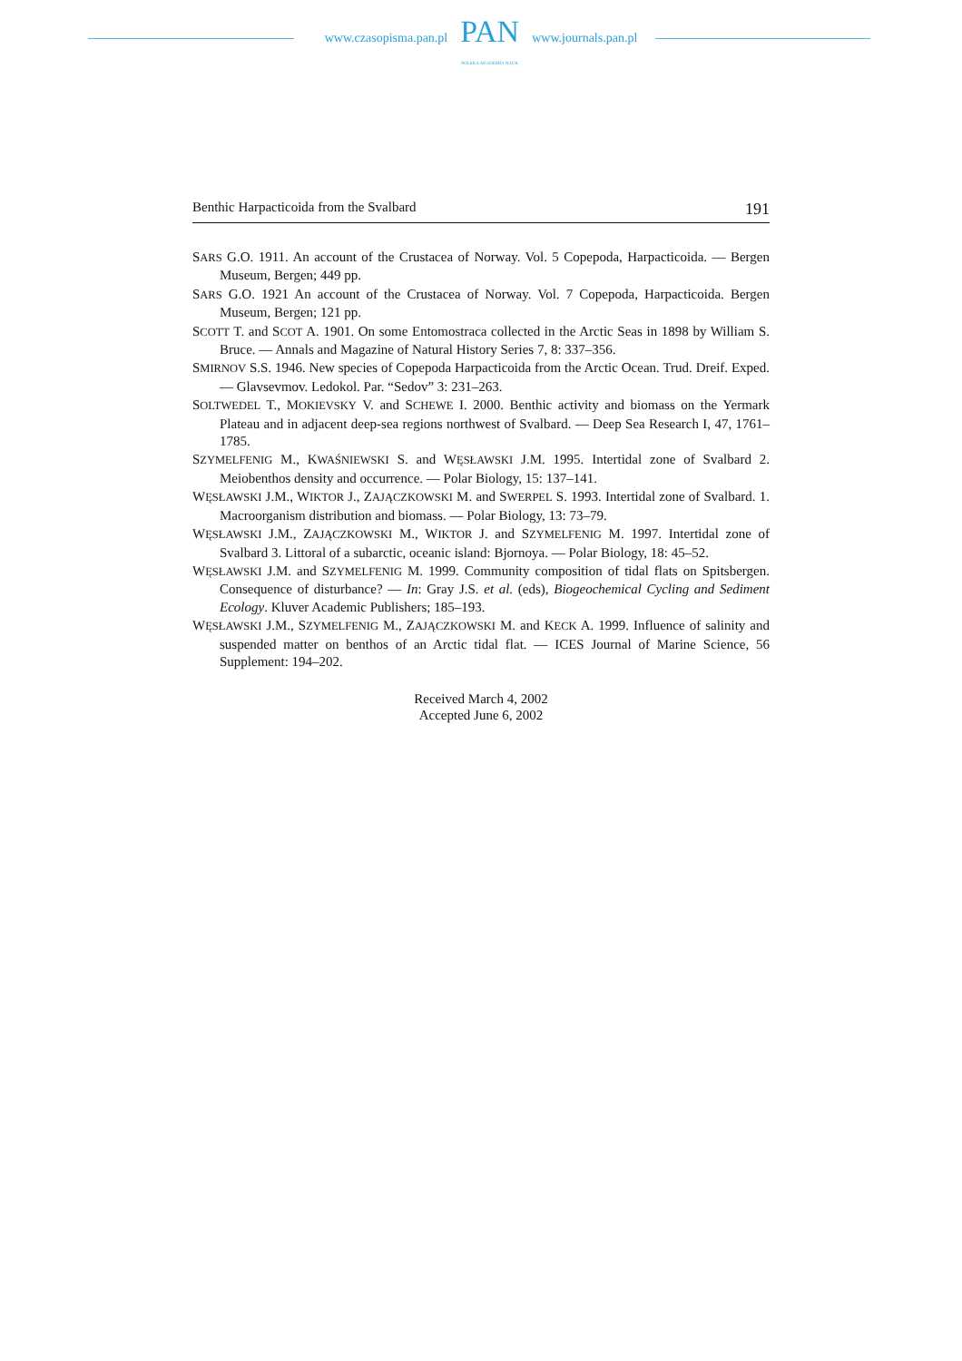www.czasopisma.pan.pl
PAN
POLSKA AKADEMIA NAUK
www.journals.pan.pl
Benthic Harpacticoida from the Svalbard 191
SARS G.O. 1911. An account of the Crustacea of Norway. Vol. 5 Copepoda, Harpacticoida. — Bergen Museum, Bergen; 449 pp.
SARS G.O. 1921 An account of the Crustacea of Norway. Vol. 7 Copepoda, Harpacticoida. Bergen Museum, Bergen; 121 pp.
SCOTT T. and SCOT A. 1901. On some Entomostraca collected in the Arctic Seas in 1898 by William S. Bruce. — Annals and Magazine of Natural History Series 7, 8: 337–356.
SMIRNOV S.S. 1946. New species of Copepoda Harpacticoida from the Arctic Ocean. Trud. Dreif. Exped. — Glavsevmov. Ledokol. Par. “Sedov” 3: 231–263.
SOLTWEDEL T., MOKIEVSKY V. and SCHEWE I. 2000. Benthic activity and biomass on the Yermark Plateau and in adjacent deep-sea regions northwest of Svalbard. — Deep Sea Research I, 47, 1761–1785.
SZYMELFENIG M., KWAŚNIEWSKI S. and WĘSŁAWSKI J.M. 1995. Intertidal zone of Svalbard 2. Meiobenthos density and occurrence. — Polar Biology, 15: 137–141.
WĘSŁAWSKI J.M., WIKTOR J., ZAJĄCZKOWSKI M. and SWERPEL S. 1993. Intertidal zone of Svalbard. 1. Macroorganism distribution and biomass. — Polar Biology, 13: 73–79.
WĘSŁAWSKI J.M., ZAJĄCZKOWSKI M., WIKTOR J. and SZYMELFENIG M. 1997. Intertidal zone of Svalbard 3. Littoral of a subarctic, oceanic island: Bjornoya. — Polar Biology, 18: 45–52.
WĘSŁAWSKI J.M. and SZYMELFENIG M. 1999. Community composition of tidal flats on Spitsbergen. Consequence of disturbance? — In: Gray J.S. et al. (eds), Biogeochemical Cycling and Sediment Ecology. Kluver Academic Publishers; 185–193.
WĘSŁAWSKI J.M., SZYMELFENIG M., ZAJĄCZKOWSKI M. and KECK A. 1999. Influence of salinity and suspended matter on benthos of an Arctic tidal flat. — ICES Journal of Marine Science, 56 Supplement: 194–202.
Received March 4, 2002
Accepted June 6, 2002